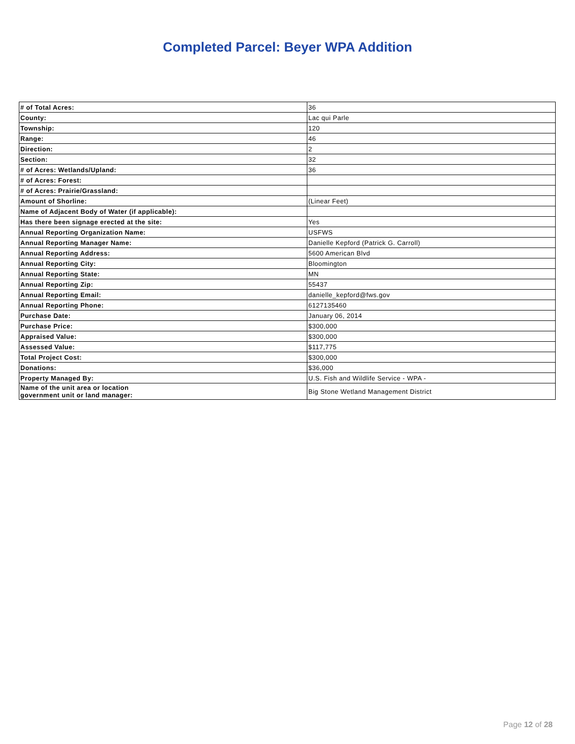Completed Parcel: Beyer WPA Addition
| # of Total Acres: | 36 |
| County: | Lac qui Parle |
| Township: | 120 |
| Range: | 46 |
| Direction: | 2 |
| Section: | 32 |
| # of Acres: Wetlands/Upland: | 36 |
| # of Acres: Forest: | |
| # of Acres: Prairie/Grassland: | |
| Amount of Shorline: | (Linear Feet) |
| Name of Adjacent Body of Water (if applicable): | |
| Has there been signage erected at the site: | Yes |
| Annual Reporting Organization Name: | USFWS |
| Annual Reporting Manager Name: | Danielle Kepford (Patrick G. Carroll) |
| Annual Reporting Address: | 5600 American Blvd |
| Annual Reporting City: | Bloomington |
| Annual Reporting State: | MN |
| Annual Reporting Zip: | 55437 |
| Annual Reporting Email: | danielle_kepford@fws.gov |
| Annual Reporting Phone: | 6127135460 |
| Purchase Date: | January 06, 2014 |
| Purchase Price: | $300,000 |
| Appraised Value: | $300,000 |
| Assessed Value: | $117,775 |
| Total Project Cost: | $300,000 |
| Donations: | $36,000 |
| Property Managed By: | U.S. Fish and Wildlife Service - WPA - |
| Name of the unit area or location government unit or land manager: | Big Stone Wetland Management District |
Page 12 of 28